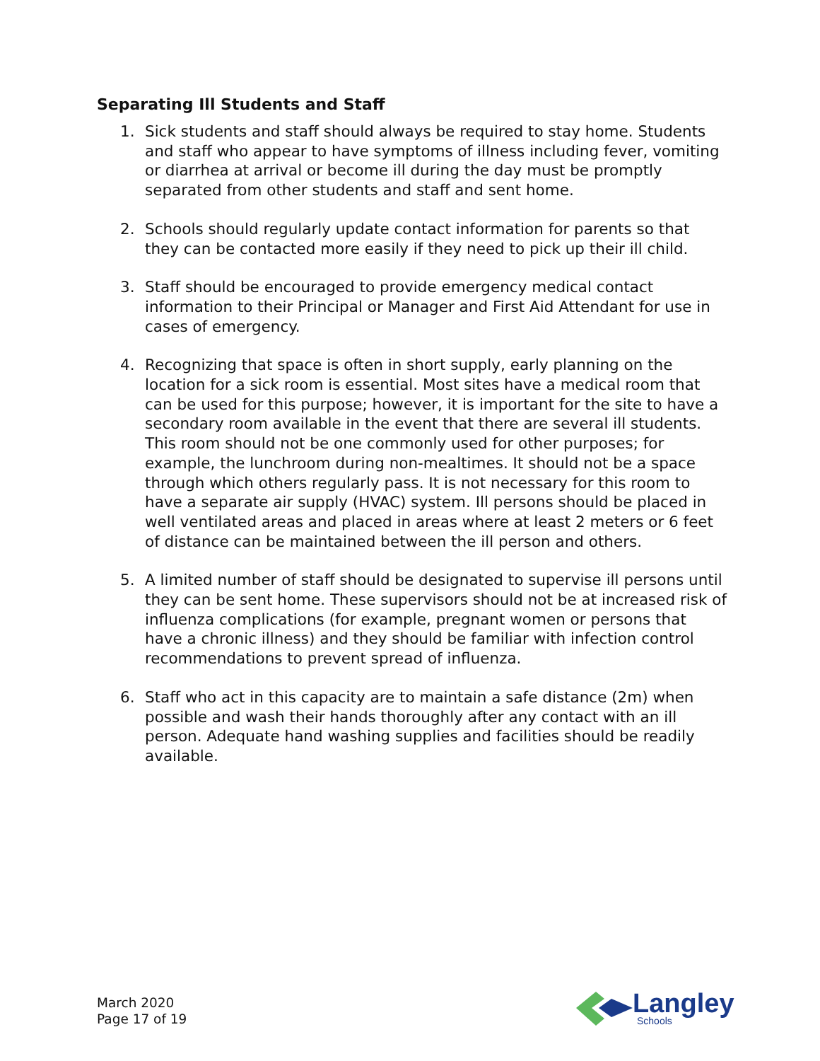Separating Ill Students and Staff
1. Sick students and staff should always be required to stay home. Students and staff who appear to have symptoms of illness including fever, vomiting or diarrhea at arrival or become ill during the day must be promptly separated from other students and staff and sent home.
2. Schools should regularly update contact information for parents so that they can be contacted more easily if they need to pick up their ill child.
3. Staff should be encouraged to provide emergency medical contact information to their Principal or Manager and First Aid Attendant for use in cases of emergency.
4. Recognizing that space is often in short supply, early planning on the location for a sick room is essential. Most sites have a medical room that can be used for this purpose; however, it is important for the site to have a secondary room available in the event that there are several ill students. This room should not be one commonly used for other purposes; for example, the lunchroom during non-mealtimes. It should not be a space through which others regularly pass. It is not necessary for this room to have a separate air supply (HVAC) system. Ill persons should be placed in well ventilated areas and placed in areas where at least 2 meters or 6 feet of distance can be maintained between the ill person and others.
5. A limited number of staff should be designated to supervise ill persons until they can be sent home. These supervisors should not be at increased risk of influenza complications (for example, pregnant women or persons that have a chronic illness) and they should be familiar with infection control recommendations to prevent spread of influenza.
6. Staff who act in this capacity are to maintain a safe distance (2m) when possible and wash their hands thoroughly after any contact with an ill person. Adequate hand washing supplies and facilities should be readily available.
March 2020
Page 17 of 19
Langley
Schools